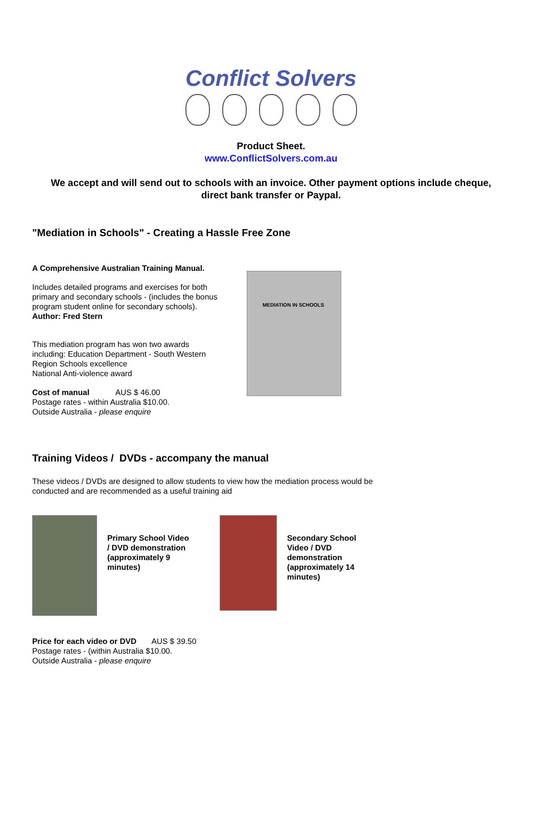Conflict Solvers
Product Sheet.
www.ConflictSolvers.com.au
We accept and will send out to schools with an invoice. Other payment options include cheque, direct bank transfer or Paypal.
"Mediation in Schools" - Creating a Hassle Free Zone
A Comprehensive Australian Training Manual.
Includes detailed programs and exercises for both primary and secondary schools - (includes the bonus program student online for secondary schools).
Author: Fred Stern
This mediation program has won two awards including: Education Department - South Western Region Schools excellence
National Anti-violence award
Cost of manual AUS $ 46.00
Postage rates - within Australia $10.00.
Outside Australia - please enquire
MEDIATION IN SCHOOLS
Training Videos / DVDs - accompany the manual
These videos / DVDs are designed to allow students to view how the mediation process would be conducted and are recommended as a useful training aid
Primary School Video / DVD demonstration (approximately 9 minutes)
Secondary School Video / DVD demonstration (approximately 14 minutes)
Price for each video or DVD AUS $ 39.50
Postage rates - (within Australia $10.00.
Outside Australia - please enquire